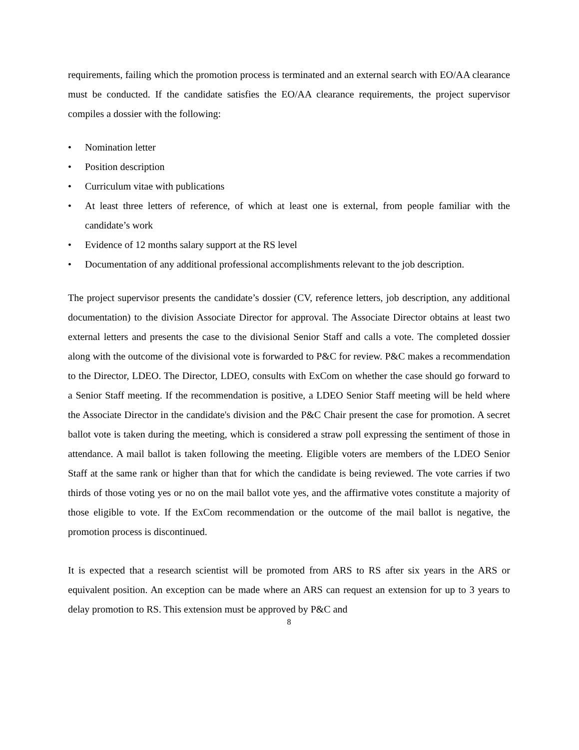requirements, failing which the promotion process is terminated and an external search with EO/AA clearance must be conducted. If the candidate satisfies the EO/AA clearance requirements, the project supervisor compiles a dossier with the following:
• Nomination letter
• Position description
• Curriculum vitae with publications
• At least three letters of reference, of which at least one is external, from people familiar with the candidate’s work
• Evidence of 12 months salary support at the RS level
• Documentation of any additional professional accomplishments relevant to the job description.
The project supervisor presents the candidate’s dossier (CV, reference letters, job description, any additional documentation) to the division Associate Director for approval. The Associate Director obtains at least two external letters and presents the case to the divisional Senior Staff and calls a vote. The completed dossier along with the outcome of the divisional vote is forwarded to P&C for review. P&C makes a recommendation to the Director, LDEO. The Director, LDEO, consults with ExCom on whether the case should go forward to a Senior Staff meeting. If the recommendation is positive, a LDEO Senior Staff meeting will be held where the Associate Director in the candidate's division and the P&C Chair present the case for promotion. A secret ballot vote is taken during the meeting, which is considered a straw poll expressing the sentiment of those in attendance. A mail ballot is taken following the meeting. Eligible voters are members of the LDEO Senior Staff at the same rank or higher than that for which the candidate is being reviewed. The vote carries if two thirds of those voting yes or no on the mail ballot vote yes, and the affirmative votes constitute a majority of those eligible to vote. If the ExCom recommendation or the outcome of the mail ballot is negative, the promotion process is discontinued.
It is expected that a research scientist will be promoted from ARS to RS after six years in the ARS or equivalent position. An exception can be made where an ARS can request an extension for up to 3 years to delay promotion to RS. This extension must be approved by P&C and
8